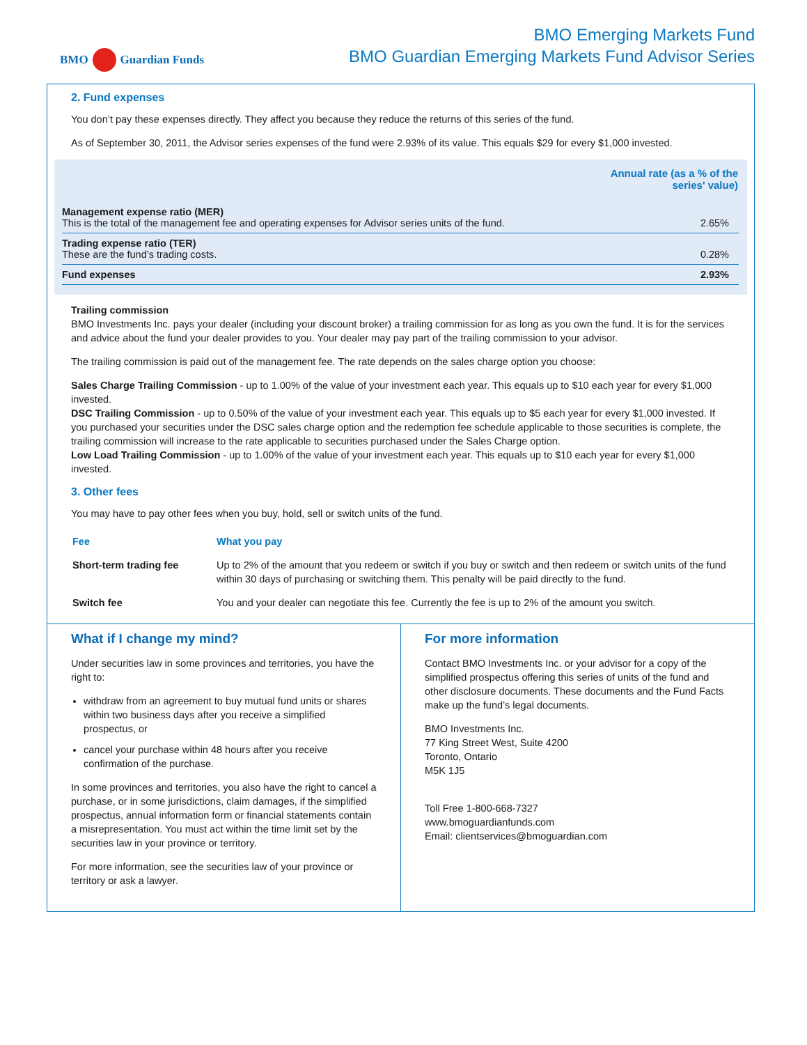BMO Guardian Funds
BMO Emerging Markets Fund
BMO Guardian Emerging Markets Fund Advisor Series
2. Fund expenses
You don’t pay these expenses directly. They affect you because they reduce the returns of this series of the fund.
As of September 30, 2011, the Advisor series expenses of the fund were 2.93% of its value. This equals $29 for every $1,000 invested.
| | Annual rate (as a % of the series' value) |
| --- | --- |
| Management expense ratio (MER) This is the total of the management fee and operating expenses for Advisor series units of the fund. | 2.65% |
| Trading expense ratio (TER) These are the fund’s trading costs. | 0.28% |
| Fund expenses | 2.93% |
Trailing commission
BMO Investments Inc. pays your dealer (including your discount broker) a trailing commission for as long as you own the fund. It is for the services and advice about the fund your dealer provides to you. Your dealer may pay part of the trailing commission to your advisor.
The trailing commission is paid out of the management fee. The rate depends on the sales charge option you choose:
Sales Charge Trailing Commission - up to 1.00% of the value of your investment each year. This equals up to $10 each year for every $1,000 invested.
DSC Trailing Commission - up to 0.50% of the value of your investment each year. This equals up to $5 each year for every $1,000 invested. If you purchased your securities under the DSC sales charge option and the redemption fee schedule applicable to those securities is complete, the trailing commission will increase to the rate applicable to securities purchased under the Sales Charge option.
Low Load Trailing Commission - up to 1.00% of the value of your investment each year. This equals up to $10 each year for every $1,000 invested.
3. Other fees
You may have to pay other fees when you buy, hold, sell or switch units of the fund.
| Fee | What you pay |
| --- | --- |
| Short-term trading fee | Up to 2% of the amount that you redeem or switch if you buy or switch and then redeem or switch units of the fund within 30 days of purchasing or switching them. This penalty will be paid directly to the fund. |
| Switch fee | You and your dealer can negotiate this fee. Currently the fee is up to 2% of the amount you switch. |
What if I change my mind?
Under securities law in some provinces and territories, you have the right to:
withdraw from an agreement to buy mutual fund units or shares within two business days after you receive a simplified prospectus, or
cancel your purchase within 48 hours after you receive confirmation of the purchase.
In some provinces and territories, you also have the right to cancel a purchase, or in some jurisdictions, claim damages, if the simplified prospectus, annual information form or financial statements contain a misrepresentation. You must act within the time limit set by the securities law in your province or territory.
For more information, see the securities law of your province or territory or ask a lawyer.
For more information
Contact BMO Investments Inc. or your advisor for a copy of the simplified prospectus offering this series of units of the fund and other disclosure documents. These documents and the Fund Facts make up the fund’s legal documents.
BMO Investments Inc.
77 King Street West, Suite 4200
Toronto, Ontario
M5K 1J5
Toll Free 1-800-668-7327
www.bmoguardianfunds.com
Email: clientservices@bmoguardian.com